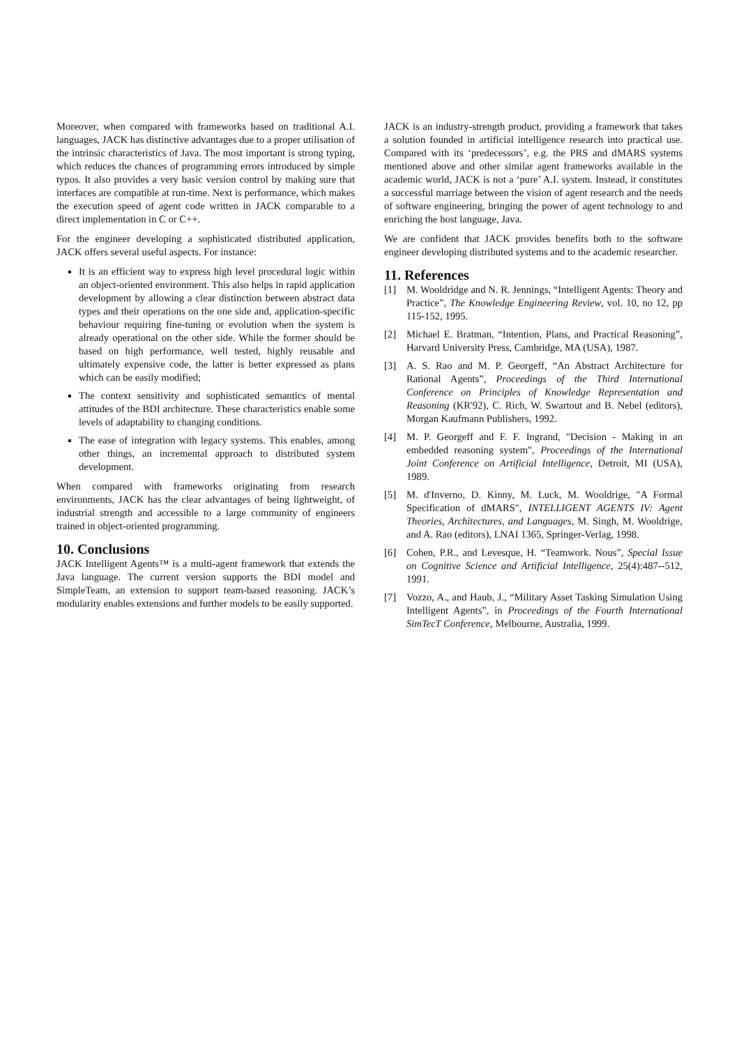Moreover, when compared with frameworks based on traditional A.I. languages, JACK has distinctive advantages due to a proper utilisation of the intrinsic characteristics of Java. The most important is strong typing, which reduces the chances of programming errors introduced by simple typos. It also provides a very basic version control by making sure that interfaces are compatible at run-time. Next is performance, which makes the execution speed of agent code written in JACK comparable to a direct implementation in C or C++.
For the engineer developing a sophisticated distributed application, JACK offers several useful aspects. For instance:
It is an efficient way to express high level procedural logic within an object-oriented environment. This also helps in rapid application development by allowing a clear distinction between abstract data types and their operations on the one side and, application-specific behaviour requiring fine-tuning or evolution when the system is already operational on the other side. While the former should be based on high performance, well tested, highly reusable and ultimately expensive code, the latter is better expressed as plans which can be easily modified;
The context sensitivity and sophisticated semantics of mental attitudes of the BDI architecture. These characteristics enable some levels of adaptability to changing conditions.
The ease of integration with legacy systems. This enables, among other things, an incremental approach to distributed system development.
When compared with frameworks originating from research environments, JACK has the clear advantages of being lightweight, of industrial strength and accessible to a large community of engineers trained in object-oriented programming.
10. Conclusions
JACK Intelligent Agents™ is a multi-agent framework that extends the Java language. The current version supports the BDI model and SimpleTeam, an extension to support team-based reasoning. JACK’s modularity enables extensions and further models to be easily supported.
JACK is an industry-strength product, providing a framework that takes a solution founded in artificial intelligence research into practical use. Compared with its ‘predecessors’, e.g. the PRS and dMARS systems mentioned above and other similar agent frameworks available in the academic world, JACK is not a ‘pure’ A.I. system. Instead, it constitutes a successful marriage between the vision of agent research and the needs of software engineering, bringing the power of agent technology to and enriching the host language, Java.
We are confident that JACK provides benefits both to the software engineer developing distributed systems and to the academic researcher.
11. References
[1] M. Wooldridge and N. R. Jennings, “Intelligent Agents: Theory and Practice”, The Knowledge Engineering Review, vol. 10, no 12, pp 115-152, 1995.
[2] Michael E. Bratman, “Intention, Plans, and Practical Reasoning”, Harvard University Press, Cambridge, MA (USA), 1987.
[3] A. S. Rao and M. P. Georgeff, “An Abstract Architecture for Rational Agents”, Proceedings of the Third International Conference on Principles of Knowledge Representation and Reasoning (KR'92), C. Rich, W. Swartout and B. Nebel (editors), Morgan Kaufmann Publishers, 1992.
[4] M. P. Georgeff and F. F. Ingrand, "Decision - Making in an embedded reasoning system", Proceedings of the International Joint Conference on Artificial Intelligence, Detroit, MI (USA), 1989.
[5] M. d'Inverno, D. Kinny, M. Luck, M. Wooldrige, "A Formal Specification of dMARS", INTELLIGENT AGENTS IV: Agent Theories, Architectures, and Languages, M. Singh, M. Wooldrige, and A. Rao (editors), LNAI 1365, Springer-Verlag, 1998.
[6] Cohen, P.R., and Levesque, H. “Teamwork. Nous”, Special Issue on Cognitive Science and Artificial Intelligence, 25(4):487--512, 1991.
[7] Vozzo, A., and Haub, J., “Military Asset Tasking Simulation Using Intelligent Agents”, in Proceedings of the Fourth International SimTecT Conference, Melbourne, Australia, 1999.